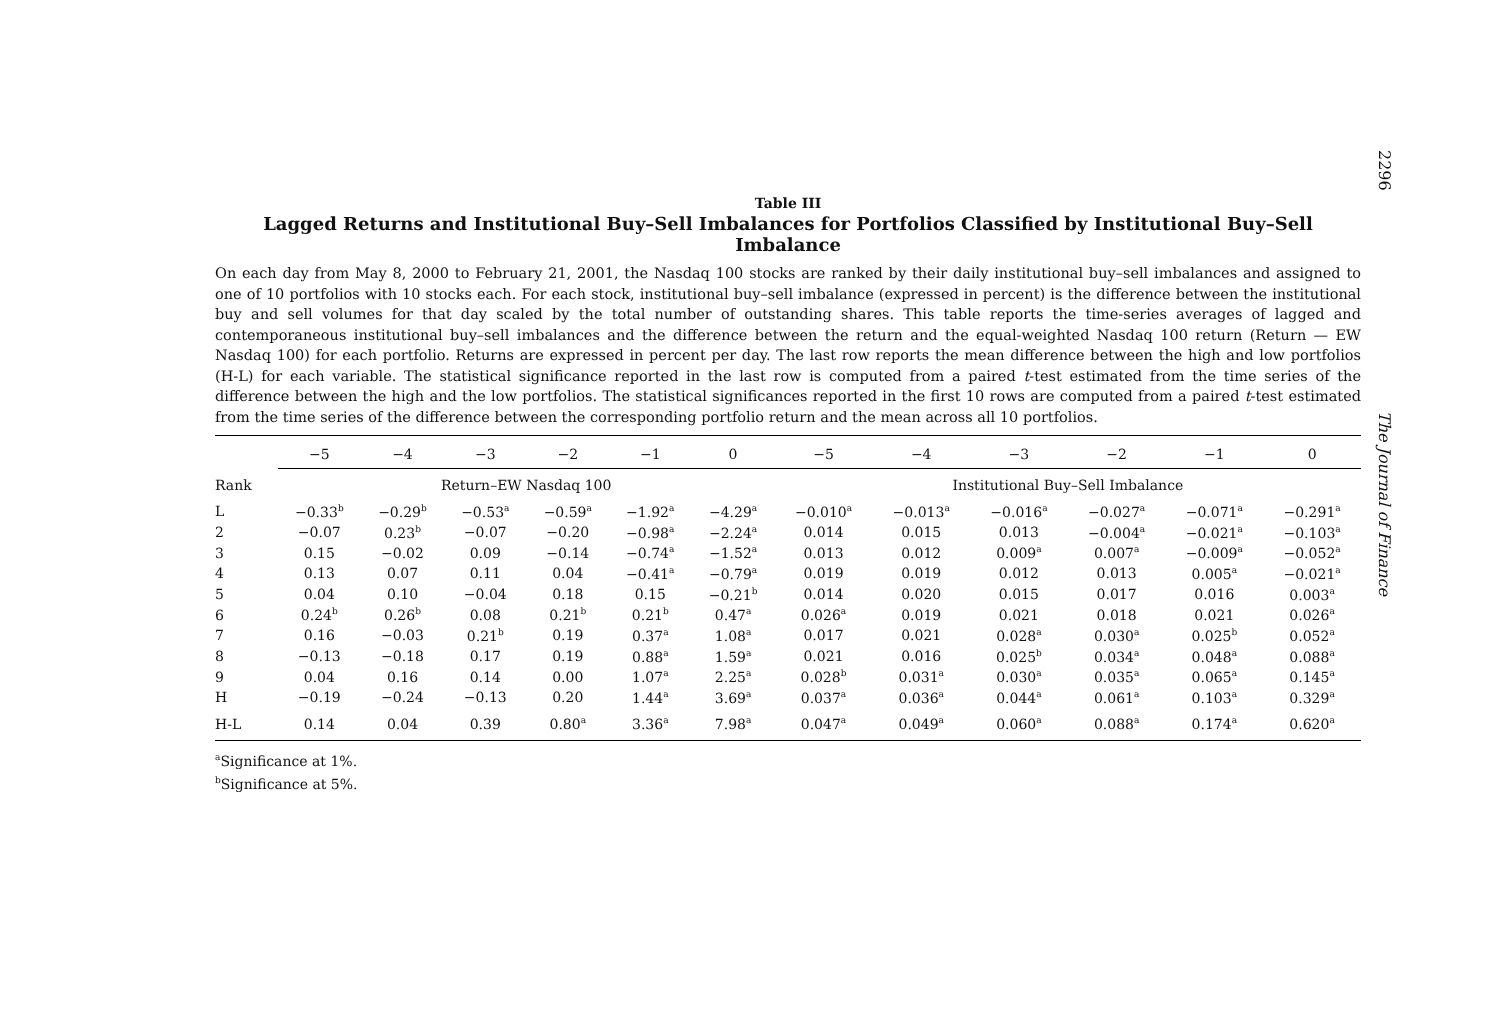2296
The Journal of Finance
Table III
Lagged Returns and Institutional Buy–Sell Imbalances for Portfolios Classified by Institutional Buy–Sell Imbalance
On each day from May 8, 2000 to February 21, 2001, the Nasdaq 100 stocks are ranked by their daily institutional buy–sell imbalances and assigned to one of 10 portfolios with 10 stocks each. For each stock, institutional buy–sell imbalance (expressed in percent) is the difference between the institutional buy and sell volumes for that day scaled by the total number of outstanding shares. This table reports the time-series averages of lagged and contemporaneous institutional buy–sell imbalances and the difference between the return and the equal-weighted Nasdaq 100 return (Return — EW Nasdaq 100) for each portfolio. Returns are expressed in percent per day. The last row reports the mean difference between the high and low portfolios (H-L) for each variable. The statistical significance reported in the last row is computed from a paired t-test estimated from the time series of the difference between the high and the low portfolios. The statistical significances reported in the first 10 rows are computed from a paired t-test estimated from the time series of the difference between the corresponding portfolio return and the mean across all 10 portfolios.
| | −5 | −4 | −3 | −2 | −1 | 0 | −5 | −4 | −3 | −2 | −1 | 0 |
| --- | --- | --- | --- | --- | --- | --- | --- | --- | --- | --- | --- | --- |
| Rank | Return–EW Nasdaq 100 | | | | | | Institutional Buy–Sell Imbalance | | | | | |
| L | −0.33<sup>b</sup> | −0.29<sup>b</sup> | −0.53<sup>a</sup> | −0.59<sup>a</sup> | −1.92<sup>a</sup> | −4.29<sup>a</sup> | −0.010<sup>a</sup> | −0.013<sup>a</sup> | −0.016<sup>a</sup> | −0.027<sup>a</sup> | −0.071<sup>a</sup> | −0.291<sup>a</sup> |
| 2 | −0.07 | 0.23<sup>b</sup> | −0.07 | −0.20 | −0.98<sup>a</sup> | −2.24<sup>a</sup> | 0.014 | 0.015 | 0.013 | −0.004<sup>a</sup> | −0.021<sup>a</sup> | −0.103<sup>a</sup> |
| 3 | 0.15 | −0.02 | 0.09 | −0.14 | −0.74<sup>a</sup> | −1.52<sup>a</sup> | 0.013 | 0.012 | 0.009<sup>a</sup> | 0.007<sup>a</sup> | −0.009<sup>a</sup> | −0.052<sup>a</sup> |
| 4 | 0.13 | 0.07 | 0.11 | 0.04 | −0.41<sup>a</sup> | −0.79<sup>a</sup> | 0.019 | 0.019 | 0.012 | 0.013 | 0.005<sup>a</sup> | −0.021<sup>a</sup> |
| 5 | 0.04 | 0.10 | −0.04 | 0.18 | 0.15 | −0.21<sup>b</sup> | 0.014 | 0.020 | 0.015 | 0.017 | 0.016 | 0.003<sup>a</sup> |
| 6 | 0.24<sup>b</sup> | 0.26<sup>b</sup> | 0.08 | 0.21<sup>b</sup> | 0.21<sup>b</sup> | 0.47<sup>a</sup> | 0.026<sup>a</sup> | 0.019 | 0.021 | 0.018 | 0.021 | 0.026<sup>a</sup> |
| 7 | 0.16 | −0.03 | 0.21<sup>b</sup> | 0.19 | 0.37<sup>a</sup> | 1.08<sup>a</sup> | 0.017 | 0.021 | 0.028<sup>a</sup> | 0.030<sup>a</sup> | 0.025<sup>b</sup> | 0.052<sup>a</sup> |
| 8 | −0.13 | −0.18 | 0.17 | 0.19 | 0.88<sup>a</sup> | 1.59<sup>a</sup> | 0.021 | 0.016 | 0.025<sup>b</sup> | 0.034<sup>a</sup> | 0.048<sup>a</sup> | 0.088<sup>a</sup> |
| 9 | 0.04 | 0.16 | 0.14 | 0.00 | 1.07<sup>a</sup> | 2.25<sup>a</sup> | 0.028<sup>b</sup> | 0.031<sup>a</sup> | 0.030<sup>a</sup> | 0.035<sup>a</sup> | 0.065<sup>a</sup> | 0.145<sup>a</sup> |
| H | −0.19 | −0.24 | −0.13 | 0.20 | 1.44<sup>a</sup> | 3.69<sup>a</sup> | 0.037<sup>a</sup> | 0.036<sup>a</sup> | 0.044<sup>a</sup> | 0.061<sup>a</sup> | 0.103<sup>a</sup> | 0.329<sup>a</sup> |
| H-L | 0.14 | 0.04 | 0.39 | 0.80<sup>a</sup> | 3.36<sup>a</sup> | 7.98<sup>a</sup> | 0.047<sup>a</sup> | 0.049<sup>a</sup> | 0.060<sup>a</sup> | 0.088<sup>a</sup> | 0.174<sup>a</sup> | 0.620<sup>a</sup> |
<sup>a</sup> Significance at 1%.
<sup>b</sup> Significance at 5%.